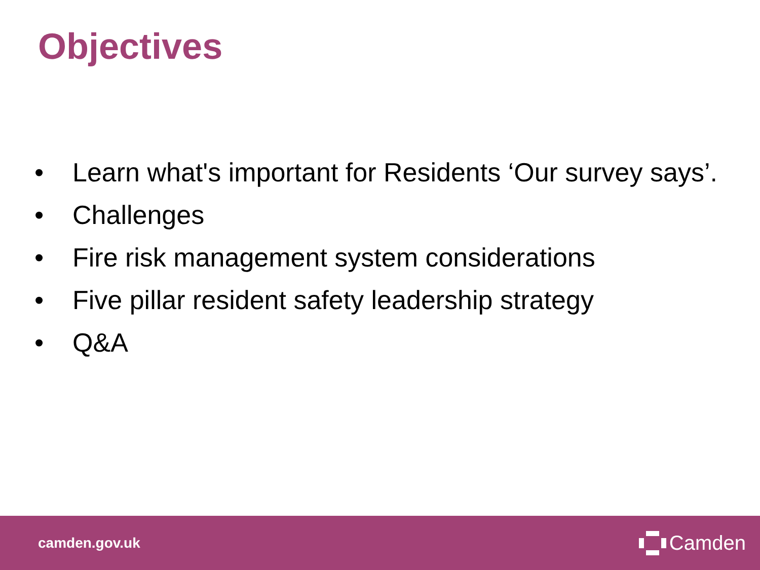Objectives
• Learn what's important for Residents ‘Our survey says’.
• Challenges
• Fire risk management system considerations
• Five pillar resident safety leadership strategy
• Q&A
camden.gov.uk Camden